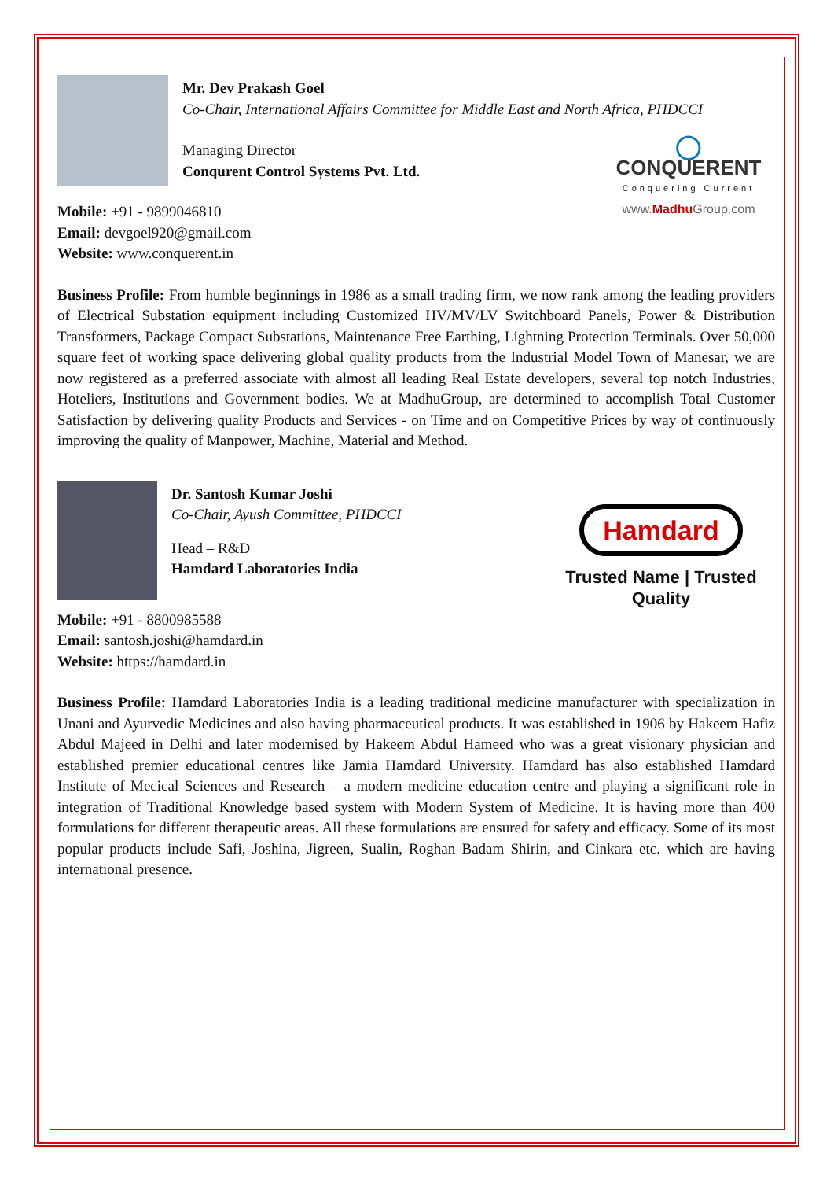Mr. Dev Prakash Goel
Co-Chair, International Affairs Committee for Middle East and North Africa, PHDCCI
Managing Director
Conqurent Control Systems Pvt. Ltd.
Mobile: +91 - 9899046810
Email: devgoel920@gmail.com
Website: www.conquerent.in
◯
CONQUERENT
Conquering Current
www.Madhu Group.com
Business Profile: From humble beginnings in 1986 as a small trading firm, we now rank among the leading providers of Electrical Substation equipment including Customized HV/MV/LV Switchboard Panels, Power & Distribution Transformers, Package Compact Substations, Maintenance Free Earthing, Lightning Protection Terminals. Over 50,000 square feet of working space delivering global quality products from the Industrial Model Town of Manesar, we are now registered as a preferred associate with almost all leading Real Estate developers, several top notch Industries, Hoteliers, Institutions and Government bodies. We at MadhuGroup, are determined to accomplish Total Customer Satisfaction by delivering quality Products and Services - on Time and on Competitive Prices by way of continuously improving the quality of Manpower, Machine, Material and Method.
Dr. Santosh Kumar Joshi
Co-Chair, Ayush Committee, PHDCCI
Head – R&D
Hamdard Laboratories India
Mobile: +91 - 8800985588
Email: santosh.joshi@hamdard.in
Website: https://hamdard.in
Hamdard
Trusted Name | Trusted Quality
Business Profile: Hamdard Laboratories India is a leading traditional medicine manufacturer with specialization in Unani and Ayurvedic Medicines and also having pharmaceutical products. It was established in 1906 by Hakeem Hafiz Abdul Majeed in Delhi and later modernised by Hakeem Abdul Hameed who was a great visionary physician and established premier educational centres like Jamia Hamdard University. Hamdard has also established Hamdard Institute of Mecical Sciences and Research – a modern medicine education centre and playing a significant role in integration of Traditional Knowledge based system with Modern System of Medicine. It is having more than 400 formulations for different therapeutic areas. All these formulations are ensured for safety and efficacy. Some of its most popular products include Safi, Joshina, Jigreen, Sualin, Roghan Badam Shirin, and Cinkara etc. which are having international presence.